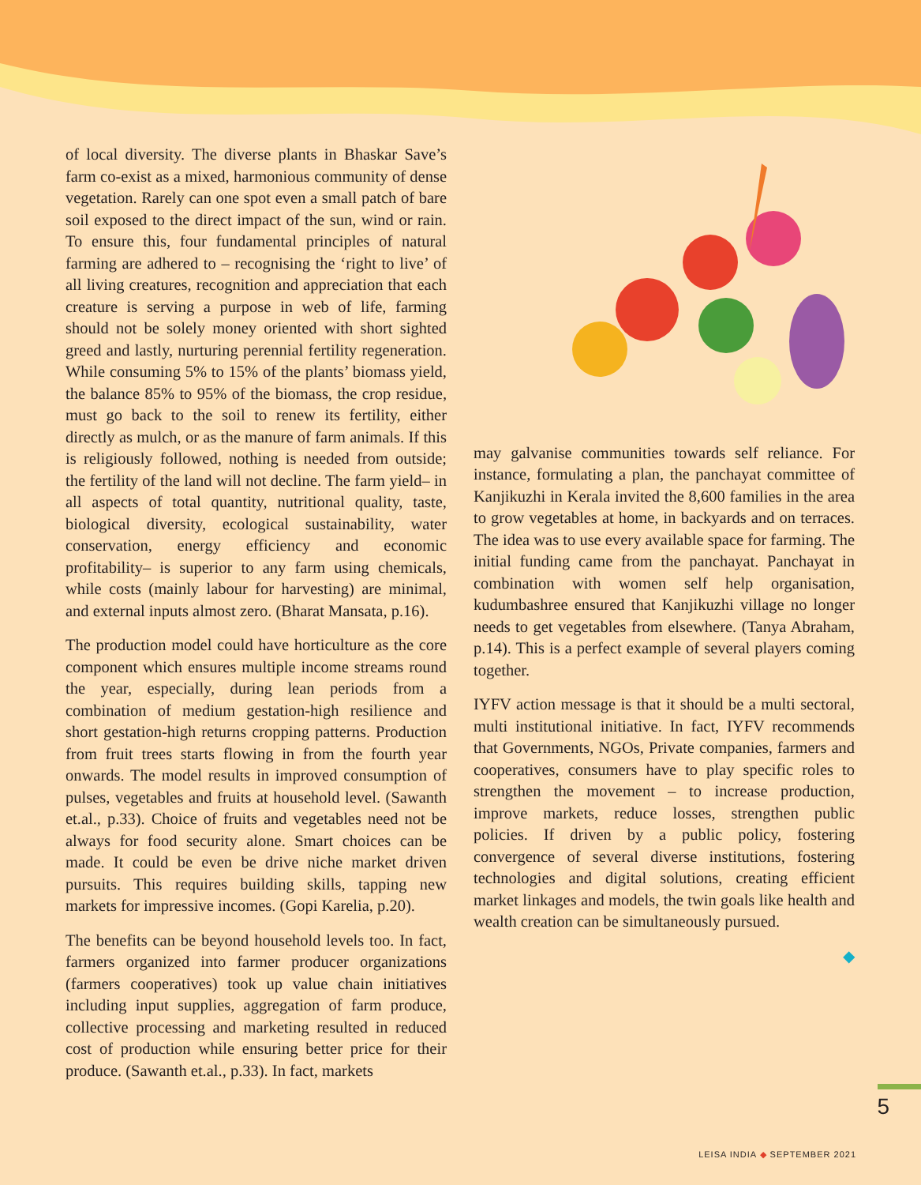of local diversity. The diverse plants in Bhaskar Save’s farm co-exist as a mixed, harmonious community of dense vegetation. Rarely can one spot even a small patch of bare soil exposed to the direct impact of the sun, wind or rain. To ensure this, four fundamental principles of natural farming are adhered to – recognising the ‘right to live’ of all living creatures, recognition and appreciation that each creature is serving a purpose in web of life, farming should not be solely money oriented with short sighted greed and lastly, nurturing perennial fertility regeneration. While consuming 5% to 15% of the plants’ biomass yield, the balance 85% to 95% of the biomass, the crop residue, must go back to the soil to renew its fertility, either directly as mulch, or as the manure of farm animals. If this is religiously followed, nothing is needed from outside; the fertility of the land will not decline. The farm yield– in all aspects of total quantity, nutritional quality, taste, biological diversity, ecological sustainability, water conservation, energy efficiency and economic profitability– is superior to any farm using chemicals, while costs (mainly labour for harvesting) are minimal, and external inputs almost zero. (Bharat Mansata, p.16).
The production model could have horticulture as the core component which ensures multiple income streams round the year, especially, during lean periods from a combination of medium gestation-high resilience and short gestation-high returns cropping patterns. Production from fruit trees starts flowing in from the fourth year onwards. The model results in improved consumption of pulses, vegetables and fruits at household level. (Sawanth et.al., p.33). Choice of fruits and vegetables need not be always for food security alone. Smart choices can be made. It could be even be drive niche market driven pursuits. This requires building skills, tapping new markets for impressive incomes. (Gopi Karelia, p.20).
The benefits can be beyond household levels too. In fact, farmers organized into farmer producer organizations (farmers cooperatives) took up value chain initiatives including input supplies, aggregation of farm produce, collective processing and marketing resulted in reduced cost of production while ensuring better price for their produce. (Sawanth et.al., p.33). In fact, markets
may galvanise communities towards self reliance. For instance, formulating a plan, the panchayat committee of Kanjikuzhi in Kerala invited the 8,600 families in the area to grow vegetables at home, in backyards and on terraces. The idea was to use every available space for farming. The initial funding came from the panchayat. Panchayat in combination with women self help organisation, kudumbashree ensured that Kanjikuzhi village no longer needs to get vegetables from elsewhere. (Tanya Abraham, p.14). This is a perfect example of several players coming together.
IYFV action message is that it should be a multi sectoral, multi institutional initiative. In fact, IYFV recommends that Governments, NGOs, Private companies, farmers and cooperatives, consumers have to play specific roles to strengthen the movement – to increase production, improve markets, reduce losses, strengthen public policies. If driven by a public policy, fostering convergence of several diverse institutions, fostering technologies and digital solutions, creating efficient market linkages and models, the twin goals like health and wealth creation can be simultaneously pursued.
◆
5
LEISA INDIA ◆ SEPTEMBER 2021